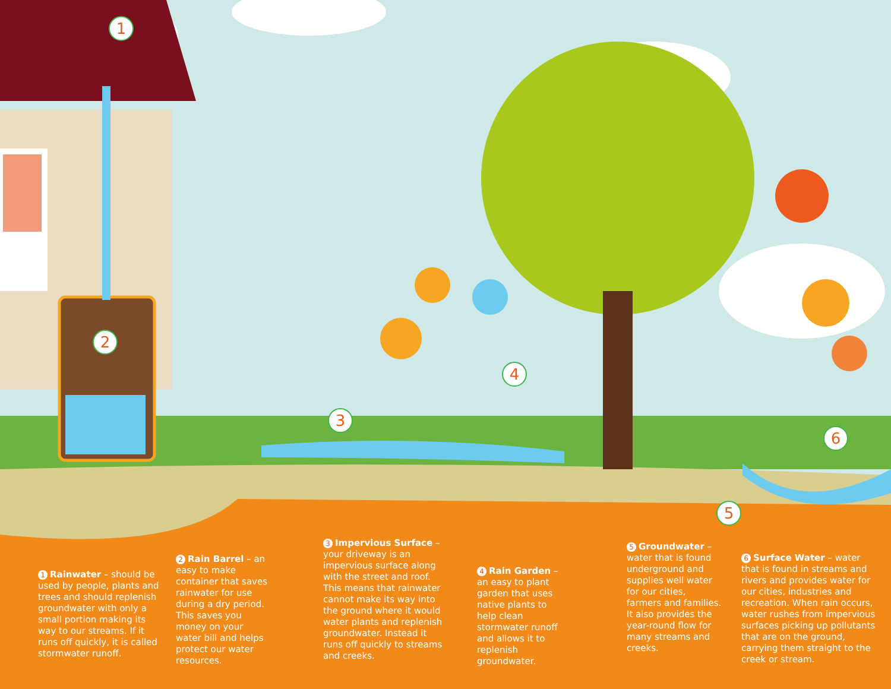1
2
3
4
5
6
1 Rainwater – should be used by people, plants and trees and should replenish groundwater with only a small portion making its way to our streams. If it runs off quickly, it is called stormwater runoff.
2 Rain Barrel – an easy to make container that saves rainwater for use during a dry period. This saves you money on your water bill and helps protect our water resources.
3 Impervious Surface – your driveway is an impervious surface along with the street and roof. This means that rainwater cannot make its way into the ground where it would water plants and replenish groundwater. Instead it runs off quickly to streams and creeks.
4 Rain Garden – an easy to plant garden that uses native plants to help clean stormwater runoff and allows it to replenish groundwater.
5 Groundwater – water that is found underground and supplies well water for our cities, farmers and families. It also provides the year-round flow for many streams and creeks.
6 Surface Water – water that is found in streams and rivers and provides water for our cities, industries and recreation. When rain occurs, water rushes from impervious surfaces picking up pollutants that are on the ground, carrying them straight to the creek or stream.